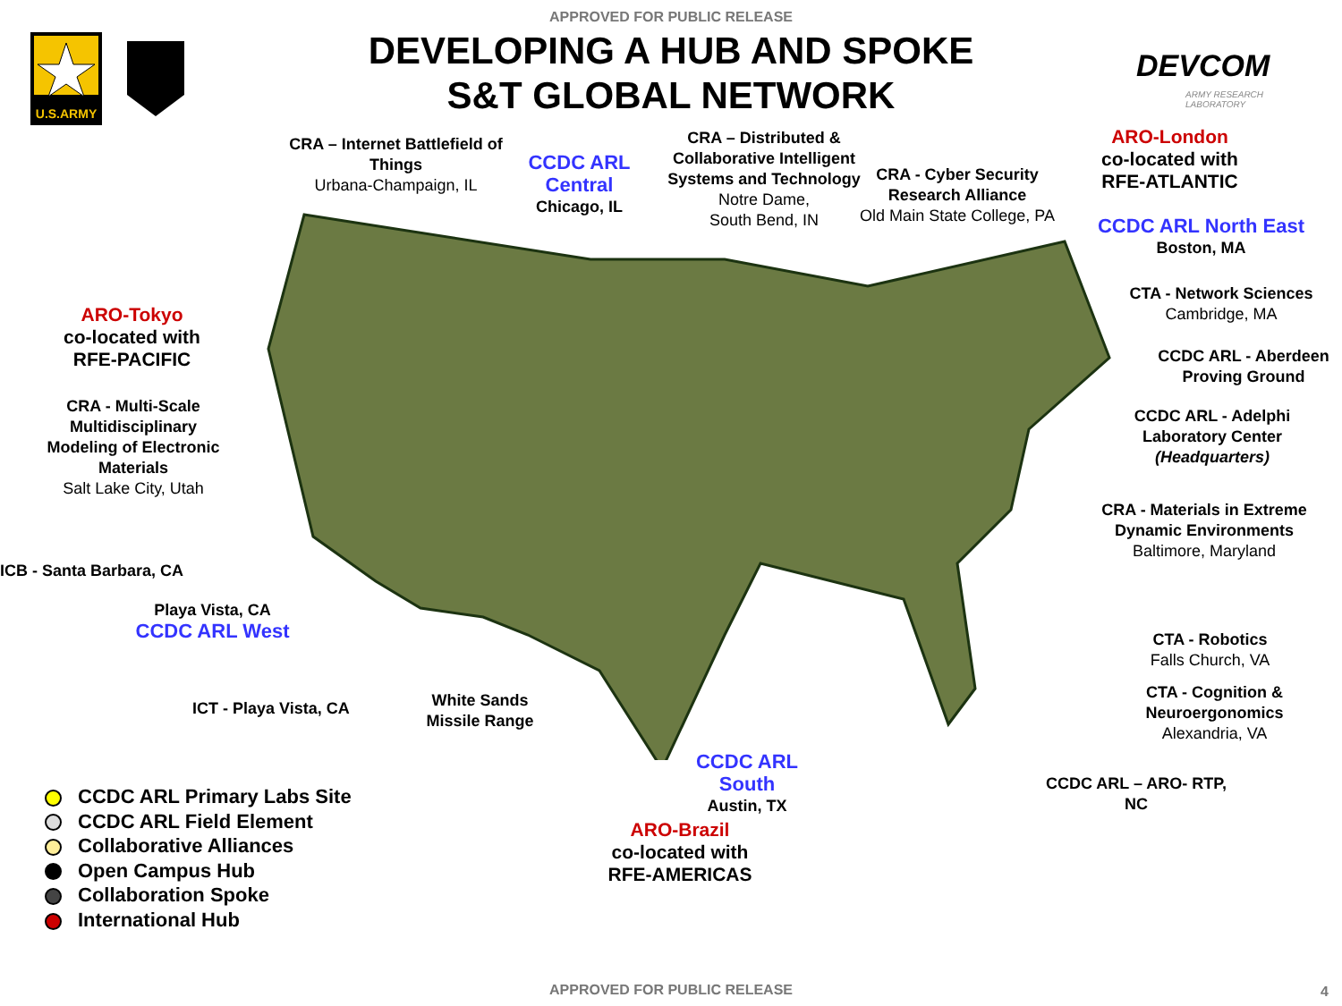APPROVED FOR PUBLIC RELEASE
U.S.ARMY
DEVELOPING A HUB AND SPOKE
S&T GLOBAL NETWORK
DEVCOM
ARMY RESEARCH
LABORATORY
CRA – Internet Battlefield of Things
Urbana-Champaign, IL
CCDC ARL Central
Chicago, IL
CRA – Distributed & Collaborative Intelligent Systems and Technology
Notre Dame,
South Bend, IN
CRA - Cyber Security Research Alliance
Old Main State College, PA
ARO-London
co-located with RFE-ATLANTIC
CCDC ARL North East
Boston, MA
CTA - Network Sciences
Cambridge, MA
CCDC ARL - Aberdeen Proving Ground
CCDC ARL - Adelphi Laboratory Center (Headquarters)
CRA - Materials in Extreme Dynamic Environments
Baltimore, Maryland
ARO-Tokyo
co-located with
RFE-PACIFIC
CRA - Multi-Scale Multidisciplinary Modeling of Electronic Materials
Salt Lake City, Utah
ICB - Santa Barbara, CA
Playa Vista, CA
CCDC ARL West
ICT - Playa Vista, CA
White Sands Missile Range
CTA - Robotics
Falls Church, VA
CTA - Cognition & Neuroergonomics
Alexandria, VA
CCDC ARL – ARO- RTP, NC
CCDC ARL South
Austin, TX
ARO-Brazil
co-located with RFE-AMERICAS
CCDC ARL Primary Labs Site
CCDC ARL Field Element
Collaborative Alliances
Open Campus Hub
Collaboration Spoke
International Hub
APPROVED FOR PUBLIC RELEASE 4